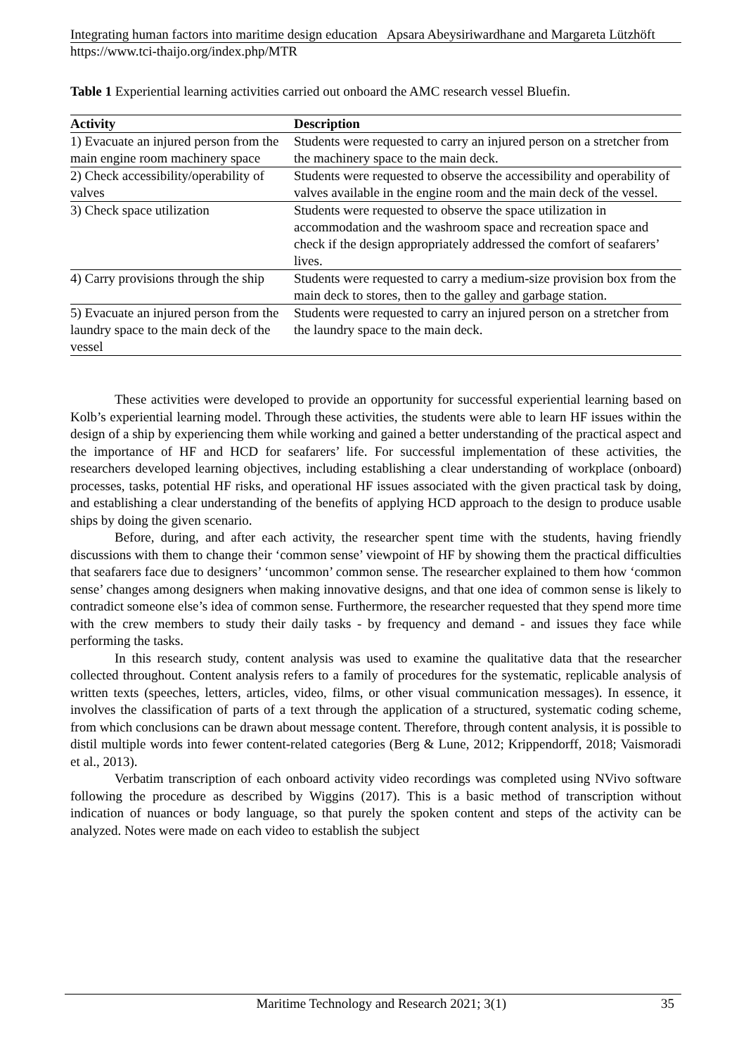Integrating human factors into maritime design education Apsara Abeysiriwardhane and Margareta Lützhöft
https://www.tci-thaijo.org/index.php/MTR
Table 1 Experiential learning activities carried out onboard the AMC research vessel Bluefin.
| Activity | Description |
| --- | --- |
| 1) Evacuate an injured person from the main engine room machinery space | Students were requested to carry an injured person on a stretcher from the machinery space to the main deck. |
| 2) Check accessibility/operability of valves | Students were requested to observe the accessibility and operability of valves available in the engine room and the main deck of the vessel. |
| 3) Check space utilization | Students were requested to observe the space utilization in accommodation and the washroom space and recreation space and check if the design appropriately addressed the comfort of seafarers’ lives. |
| 4) Carry provisions through the ship | Students were requested to carry a medium-size provision box from the main deck to stores, then to the galley and garbage station. |
| 5) Evacuate an injured person from the laundry space to the main deck of the vessel | Students were requested to carry an injured person on a stretcher from the laundry space to the main deck. |
These activities were developed to provide an opportunity for successful experiential learning based on Kolb’s experiential learning model. Through these activities, the students were able to learn HF issues within the design of a ship by experiencing them while working and gained a better understanding of the practical aspect and the importance of HF and HCD for seafarers’ life. For successful implementation of these activities, the researchers developed learning objectives, including establishing a clear understanding of workplace (onboard) processes, tasks, potential HF risks, and operational HF issues associated with the given practical task by doing, and establishing a clear understanding of the benefits of applying HCD approach to the design to produce usable ships by doing the given scenario.
Before, during, and after each activity, the researcher spent time with the students, having friendly discussions with them to change their ‘common sense’ viewpoint of HF by showing them the practical difficulties that seafarers face due to designers’ ‘uncommon’ common sense. The researcher explained to them how ‘common sense’ changes among designers when making innovative designs, and that one idea of common sense is likely to contradict someone else’s idea of common sense. Furthermore, the researcher requested that they spend more time with the crew members to study their daily tasks - by frequency and demand - and issues they face while performing the tasks.
In this research study, content analysis was used to examine the qualitative data that the researcher collected throughout. Content analysis refers to a family of procedures for the systematic, replicable analysis of written texts (speeches, letters, articles, video, films, or other visual communication messages). In essence, it involves the classification of parts of a text through the application of a structured, systematic coding scheme, from which conclusions can be drawn about message content. Therefore, through content analysis, it is possible to distil multiple words into fewer content-related categories (Berg & Lune, 2012; Krippendorff, 2018; Vaismoradi et al., 2013).
Verbatim transcription of each onboard activity video recordings was completed using NVivo software following the procedure as described by Wiggins (2017). This is a basic method of transcription without indication of nuances or body language, so that purely the spoken content and steps of the activity can be analyzed. Notes were made on each video to establish the subject
Maritime Technology and Research 2021; 3(1) 35